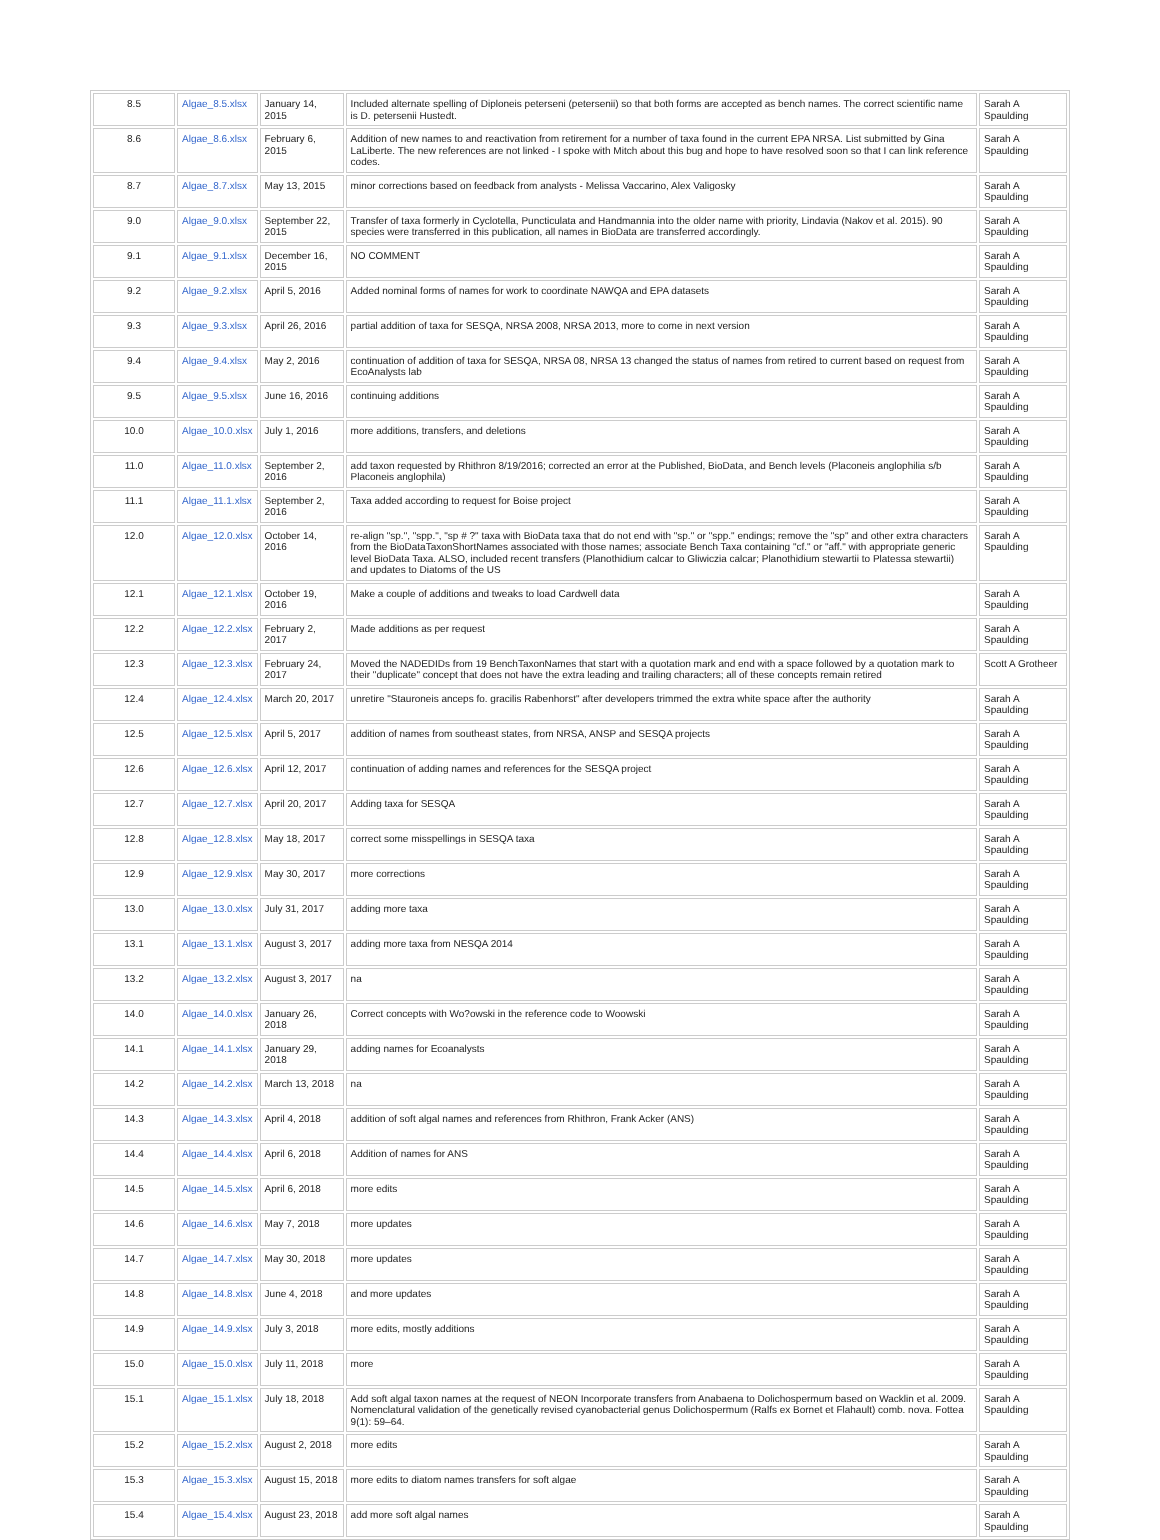| 8.5 | Algae_8.5.xlsx | January 14, 2015 | Included alternate spelling of Diploneis peterseni (petersenii) so that both forms are accepted as bench names. The correct scientific name is D. petersenii Hustedt. | Sarah A Spaulding |
| 8.6 | Algae_8.6.xlsx | February 6, 2015 | Addition of new names to and reactivation from retirement for a number of taxa found in the current EPA NRSA. List submitted by Gina LaLiberte. The new references are not linked - I spoke with Mitch about this bug and hope to have resolved soon so that I can link reference codes. | Sarah A Spaulding |
| 8.7 | Algae_8.7.xlsx | May 13, 2015 | minor corrections based on feedback from analysts - Melissa Vaccarino, Alex Valigosky | Sarah A Spaulding |
| 9.0 | Algae_9.0.xlsx | September 22, 2015 | Transfer of taxa formerly in Cyclotella, Puncticulata and Handmannia into the older name with priority, Lindavia (Nakov et al. 2015). 90 species were transferred in this publication, all names in BioData are transferred accordingly. | Sarah A Spaulding |
| 9.1 | Algae_9.1.xlsx | December 16, 2015 | NO COMMENT | Sarah A Spaulding |
| 9.2 | Algae_9.2.xlsx | April 5, 2016 | Added nominal forms of names for work to coordinate NAWQA and EPA datasets | Sarah A Spaulding |
| 9.3 | Algae_9.3.xlsx | April 26, 2016 | partial addition of taxa for SESQA, NRSA 2008, NRSA 2013, more to come in next version | Sarah A Spaulding |
| 9.4 | Algae_9.4.xlsx | May 2, 2016 | continuation of addition of taxa for SESQA, NRSA 08, NRSA 13 changed the status of names from retired to current based on request from EcoAnalysts lab | Sarah A Spaulding |
| 9.5 | Algae_9.5.xlsx | June 16, 2016 | continuing additions | Sarah A Spaulding |
| 10.0 | Algae_10.0.xlsx | July 1, 2016 | more additions, transfers, and deletions | Sarah A Spaulding |
| 11.0 | Algae_11.0.xlsx | September 2, 2016 | add taxon requested by Rhithron 8/19/2016; corrected an error at the Published, BioData, and Bench levels (Placoneis anglophilia s/b Placoneis anglophila) | Sarah A Spaulding |
| 11.1 | Algae_11.1.xlsx | September 2, 2016 | Taxa added according to request for Boise project | Sarah A Spaulding |
| 12.0 | Algae_12.0.xlsx | October 14, 2016 | re-align "sp.", "spp.", "sp # ?" taxa with BioData taxa that do not end with "sp." or "spp." endings; remove the "sp" and other extra characters from the BioDataTaxonShortNames associated with those names; associate Bench Taxa containing "cf." or "aff." with appropriate generic level BioData Taxa. ALSO, included recent transfers (Planothidium calcar to Gliwiczia calcar; Planothidium stewartii to Platessa stewartii) and updates to Diatoms of the US | Sarah A Spaulding |
| 12.1 | Algae_12.1.xlsx | October 19, 2016 | Make a couple of additions and tweaks to load Cardwell data | Sarah A Spaulding |
| 12.2 | Algae_12.2.xlsx | February 2, 2017 | Made additions as per request | Sarah A Spaulding |
| 12.3 | Algae_12.3.xlsx | February 24, 2017 | Moved the NADEDIDs from 19 BenchTaxonNames that start with a quotation mark and end with a space followed by a quotation mark to their "duplicate" concept that does not have the extra leading and trailing characters; all of these concepts remain retired | Scott A Grotheer |
| 12.4 | Algae_12.4.xlsx | March 20, 2017 | unretire "Stauroneis anceps fo. gracilis Rabenhorst" after developers trimmed the extra white space after the authority | Sarah A Spaulding |
| 12.5 | Algae_12.5.xlsx | April 5, 2017 | addition of names from southeast states, from NRSA, ANSP and SESQA projects | Sarah A Spaulding |
| 12.6 | Algae_12.6.xlsx | April 12, 2017 | continuation of adding names and references for the SESQA project | Sarah A Spaulding |
| 12.7 | Algae_12.7.xlsx | April 20, 2017 | Adding taxa for SESQA | Sarah A Spaulding |
| 12.8 | Algae_12.8.xlsx | May 18, 2017 | correct some misspellings in SESQA taxa | Sarah A Spaulding |
| 12.9 | Algae_12.9.xlsx | May 30, 2017 | more corrections | Sarah A Spaulding |
| 13.0 | Algae_13.0.xlsx | July 31, 2017 | adding more taxa | Sarah A Spaulding |
| 13.1 | Algae_13.1.xlsx | August 3, 2017 | adding more taxa from NESQA 2014 | Sarah A Spaulding |
| 13.2 | Algae_13.2.xlsx | August 3, 2017 | na | Sarah A Spaulding |
| 14.0 | Algae_14.0.xlsx | January 26, 2018 | Correct concepts with Wo?owski in the reference code to Woowski | Sarah A Spaulding |
| 14.1 | Algae_14.1.xlsx | January 29, 2018 | adding names for Ecoanalysts | Sarah A Spaulding |
| 14.2 | Algae_14.2.xlsx | March 13, 2018 | na | Sarah A Spaulding |
| 14.3 | Algae_14.3.xlsx | April 4, 2018 | addition of soft algal names and references from Rhithron, Frank Acker (ANS) | Sarah A Spaulding |
| 14.4 | Algae_14.4.xlsx | April 6, 2018 | Addition of names for ANS | Sarah A Spaulding |
| 14.5 | Algae_14.5.xlsx | April 6, 2018 | more edits | Sarah A Spaulding |
| 14.6 | Algae_14.6.xlsx | May 7, 2018 | more updates | Sarah A Spaulding |
| 14.7 | Algae_14.7.xlsx | May 30, 2018 | more updates | Sarah A Spaulding |
| 14.8 | Algae_14.8.xlsx | June 4, 2018 | and more updates | Sarah A Spaulding |
| 14.9 | Algae_14.9.xlsx | July 3, 2018 | more edits, mostly additions | Sarah A Spaulding |
| 15.0 | Algae_15.0.xlsx | July 11, 2018 | more | Sarah A Spaulding |
| 15.1 | Algae_15.1.xlsx | July 18, 2018 | Add soft algal taxon names at the request of NEON Incorporate transfers from Anabaena to Dolichospermum based on Wacklin et al. 2009. Nomenclatural validation of the genetically revised cyanobacterial genus Dolichospermum (Ralfs ex Bornet et Flahault) comb. nova. Fottea 9(1): 59–64. | Sarah A Spaulding |
| 15.2 | Algae_15.2.xlsx | August 2, 2018 | more edits | Sarah A Spaulding |
| 15.3 | Algae_15.3.xlsx | August 15, 2018 | more edits to diatom names transfers for soft algae | Sarah A Spaulding |
| 15.4 | Algae_15.4.xlsx | August 23, 2018 | add more soft algal names | Sarah A Spaulding |